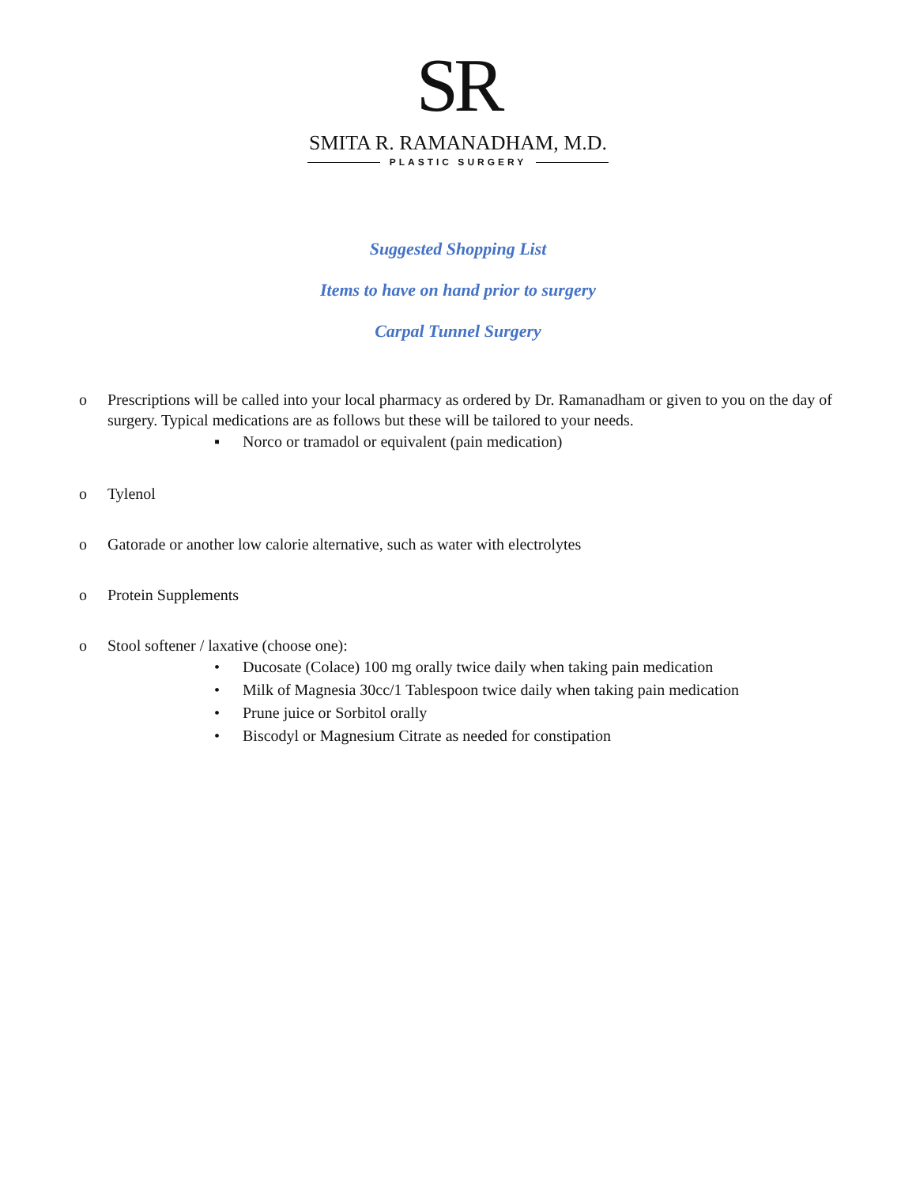SR
SMITA R. RAMANADHAM, M.D.
PLASTIC SURGERY
Suggested Shopping List
Items to have on hand prior to surgery
Carpal Tunnel Surgery
o Prescriptions will be called into your local pharmacy as ordered by Dr. Ramanadham or given to you on the day of surgery. Typical medications are as follows but these will be tailored to your needs.
▪ Norco or tramadol or equivalent (pain medication)
o Tylenol
o Gatorade or another low calorie alternative, such as water with electrolytes
o Protein Supplements
o Stool softener / laxative (choose one):
• Ducosate (Colace) 100 mg orally twice daily when taking pain medication
• Milk of Magnesia 30cc/1 Tablespoon twice daily when taking pain medication
• Prune juice or Sorbitol orally
• Biscodyl or Magnesium Citrate as needed for constipation